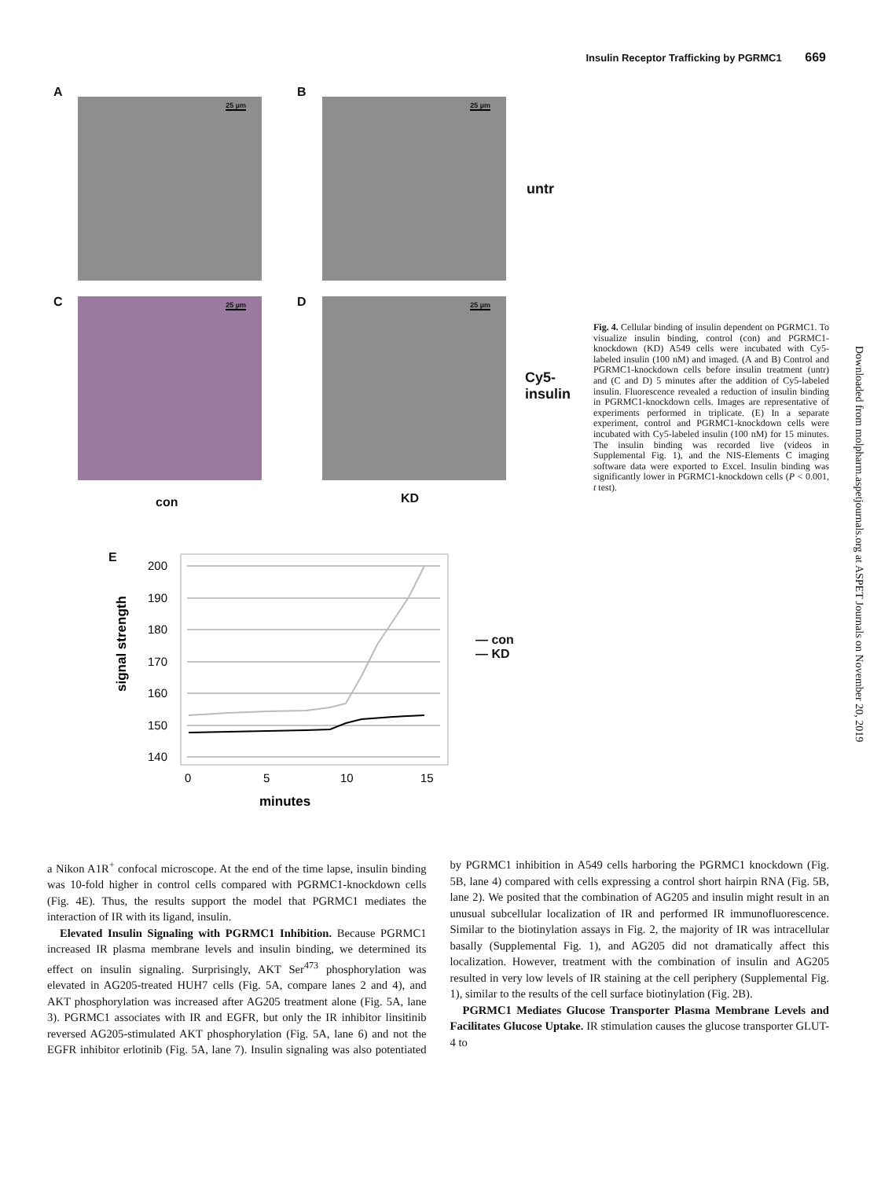Insulin Receptor Trafficking by PGRMC1 669
A
25 µm
B
25 µm
untr
C 25 µm D 25 µm
Cy5-
insulin
con KD
E
signal strength
200
190
180
170
160
150
140
0
5
10
15
minutes
— con
— KD
Fig. 4. Cellular binding of insulin dependent on PGRMC1. To visualize insulin binding, control (con) and PGRMC1-knockdown (KD) A549 cells were incubated with Cy5-labeled insulin (100 nM) and imaged. (A and B) Control and PGRMC1-knockdown cells before insulin treatment (untr) and (C and D) 5 minutes after the addition of Cy5-labeled insulin. Fluorescence revealed a reduction of insulin binding in PGRMC1-knockdown cells. Images are representative of experiments performed in triplicate. (E) In a separate experiment, control and PGRMC1-knockdown cells were incubated with Cy5-labeled insulin (100 nM) for 15 minutes. The insulin binding was recorded live (videos in Supplemental Fig. 1), and the NIS-Elements C imaging software data were exported to Excel. Insulin binding was significantly lower in PGRMC1-knockdown cells (P < 0.001, t test).
Downloaded from molpharm.aspetjournals.org at ASPET Journals on November 20, 2019
a Nikon A1R<sup>+</sup> confocal microscope. At the end of the time lapse, insulin binding was 10-fold higher in control cells compared with PGRMC1-knockdown cells (Fig. 4E). Thus, the results support the model that PGRMC1 mediates the interaction of IR with its ligand, insulin.
Elevated Insulin Signaling with PGRMC1 Inhibition. Because PGRMC1 increased IR plasma membrane levels and insulin binding, we determined its effect on insulin signaling. Surprisingly, AKT Ser<sup>473</sup> phosphorylation was elevated in AG205-treated HUH7 cells (Fig. 5A, compare lanes 2 and 4), and AKT phosphorylation was increased after AG205 treatment alone (Fig. 5A, lane 3). PGRMC1 associates with IR and EGFR, but only the IR inhibitor linsitinib reversed AG205-stimulated AKT phosphorylation (Fig. 5A, lane 6) and not the EGFR inhibitor erlotinib (Fig. 5A, lane 7). Insulin signaling was also potentiated by PGRMC1 inhibition in A549 cells harboring the PGRMC1 knockdown (Fig. 5B, lane 4) compared with cells expressing a control short hairpin RNA (Fig. 5B, lane 2). We posited that the combination of AG205 and insulin might result in an unusual subcellular localization of IR and performed IR immunofluorescence. Similar to the biotinylation assays in Fig. 2, the majority of IR was intracellular basally (Supplemental Fig. 1), and AG205 did not dramatically affect this localization. However, treatment with the combination of insulin and AG205 resulted in very low levels of IR staining at the cell periphery (Supplemental Fig. 1), similar to the results of the cell surface biotinylation (Fig. 2B).
PGRMC1 Mediates Glucose Transporter Plasma Membrane Levels and Facilitates Glucose Uptake. IR stimulation causes the glucose transporter GLUT-4 to